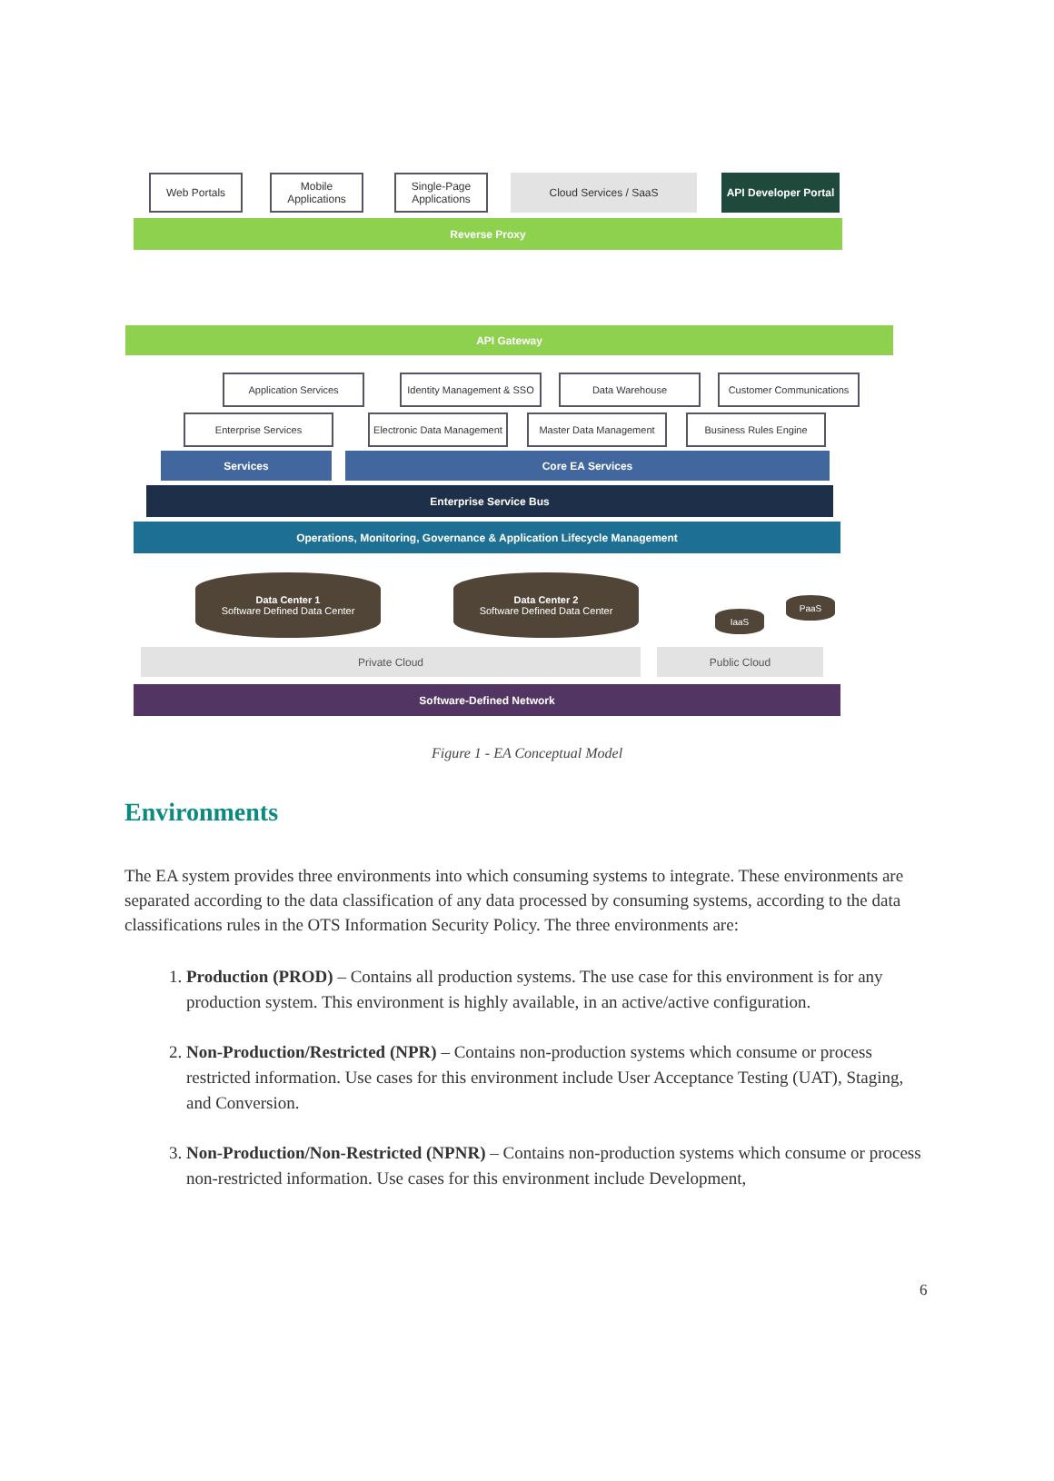Reverse Proxy
Web Portals
Mobile Applications
Single-Page Applications
Cloud Services / SaaS
API Developer Portal
API Gateway
Application Services
Identity Management & SSO
Data Warehouse Customer Communications
Enterprise Services
Electronic Data Management
Master Data Management Business Rules Engine
Services Core EA Services
Enterprise Service Bus
Operations, Monitoring, Governance & Application Lifecycle Management
Data Center 1
Software Defined Data Center
Data Center 2
Software Defined Data Center
IaaS
PaaS
Private Cloud Public Cloud
Software-Defined Network
Figure 1 - EA Conceptual Model
Environments
The EA system provides three environments into which consuming systems to integrate. These environments are separated according to the data classification of any data processed by consuming systems, according to the data classifications rules in the OTS Information Security Policy. The three environments are:
1. Production (PROD) – Contains all production systems. The use case for this environment is for any production system. This environment is highly available, in an active/active configuration.
2. Non-Production/Restricted (NPR) – Contains non-production systems which consume or process restricted information. Use cases for this environment include User Acceptance Testing (UAT), Staging, and Conversion.
3. Non-Production/Non-Restricted (NPNR) – Contains non-production systems which consume or process non-restricted information. Use cases for this environment include Development,
6